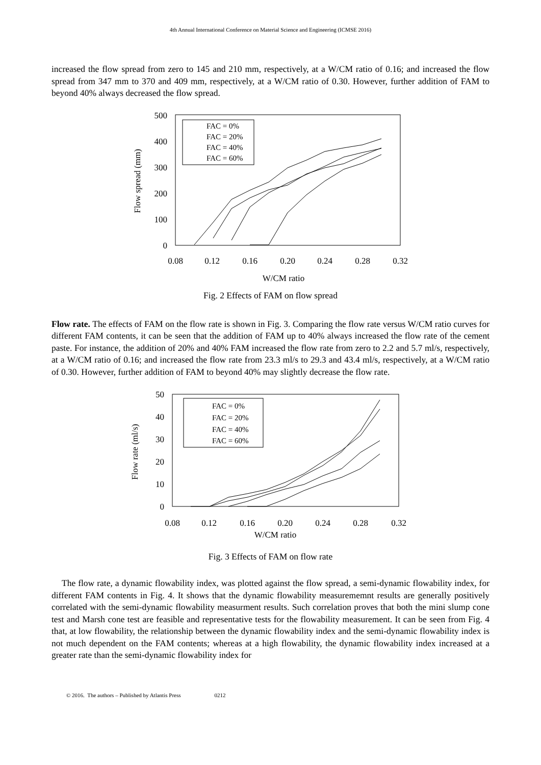4th Annual International Conference on Material Science and Engineering (ICMSE 2016)
increased the flow spread from zero to 145 and 210 mm, respectively, at a W/CM ratio of 0.16; and increased the flow spread from 347 mm to 370 and 409 mm, respectively, at a W/CM ratio of 0.30. However, further addition of FAM to beyond 40% always decreased the flow spread.
500
400
300
200
100
0
0.08
0.12
0.16
0.20
0.24
0.28
0.32
W/CM ratio
Flow spread (mm)
FAC = 0%
FAC = 20%
FAC = 40%
FAC = 60%
Fig. 2 Effects of FAM on flow spread
Flow rate. The effects of FAM on the flow rate is shown in Fig. 3. Comparing the flow rate versus W/CM ratio curves for different FAM contents, it can be seen that the addition of FAM up to 40% always increased the flow rate of the cement paste. For instance, the addition of 20% and 40% FAM increased the flow rate from zero to 2.2 and 5.7 ml/s, respectively, at a W/CM ratio of 0.16; and increased the flow rate from 23.3 ml/s to 29.3 and 43.4 ml/s, respectively, at a W/CM ratio of 0.30. However, further addition of FAM to beyond 40% may slightly decrease the flow rate.
50
40
30
20
10
0
0.08
0.12
0.16
0.20
0.24
0.28
0.32
W/CM ratio
Flow rate (ml/s)
FAC = 0%
FAC = 20%
FAC = 40%
FAC = 60%
Fig. 3 Effects of FAM on flow rate
The flow rate, a dynamic flowability index, was plotted against the flow spread, a semi-dynamic flowability index, for different FAM contents in Fig. 4. It shows that the dynamic flowability measurememnt results are generally positively correlated with the semi-dynamic flowability measurment results. Such correlation proves that both the mini slump cone test and Marsh cone test are feasible and representative tests for the flowability measurement. It can be seen from Fig. 4 that, at low flowability, the relationship between the dynamic flowability index and the semi-dynamic flowability index is not much dependent on the FAM contents; whereas at a high flowability, the dynamic flowability index increased at a greater rate than the semi-dynamic flowability index for
© 2016. The authors – Published by Atlantis Press 0212